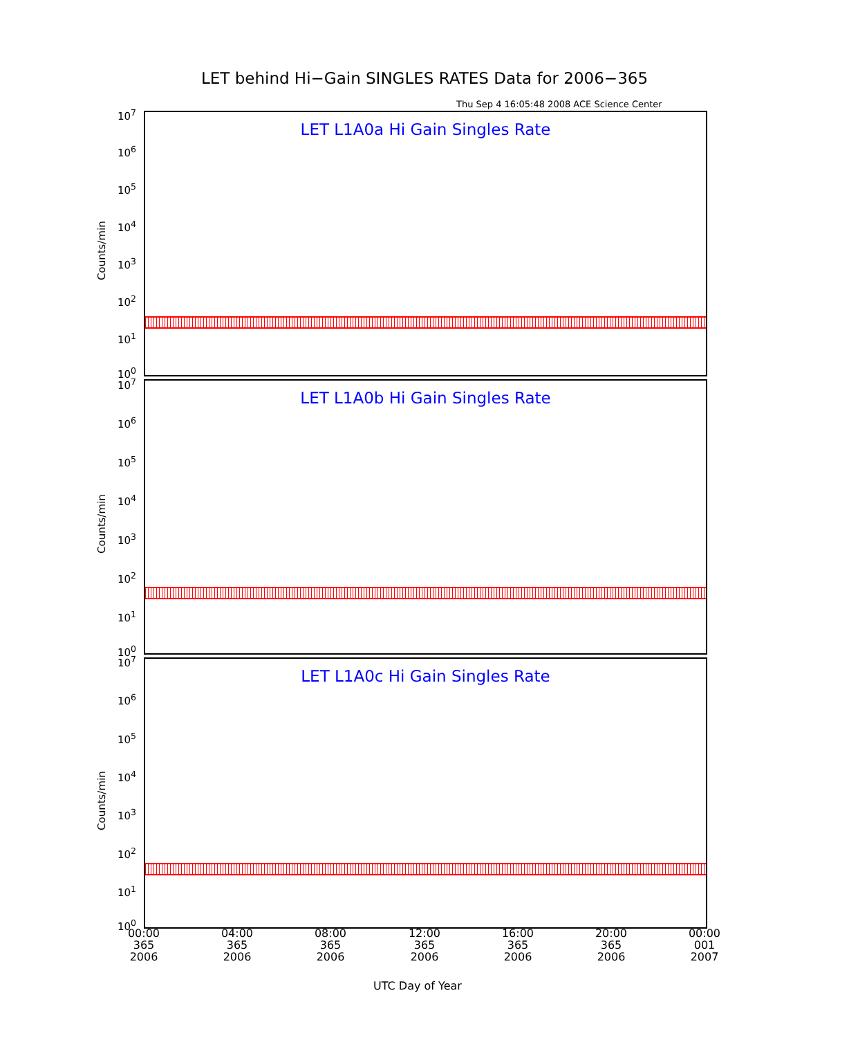LET behind Hi−Gain SINGLES RATES Data for 2006−365
Thu Sep 4 16:05:48 2008 ACE Science Center
LET L1A0a Hi Gain Singles Rate
Counts/min
10<sup>7</sup>
10<sup>6</sup>
10<sup>5</sup>
10<sup>4</sup>
10<sup>3</sup>
10<sup>2</sup>
10<sup>1</sup>
10<sup>0</sup>
LET L1A0b Hi Gain Singles Rate
Counts/min
10<sup>7</sup>
10<sup>6</sup>
10<sup>5</sup>
10<sup>4</sup>
10<sup>3</sup>
10<sup>2</sup>
10<sup>1</sup>
10<sup>0</sup>
LET L1A0c Hi Gain Singles Rate
Counts/min
10<sup>7</sup>
10<sup>6</sup>
10<sup>5</sup>
10<sup>4</sup>
10<sup>3</sup>
10<sup>2</sup>
10<sup>1</sup>
10<sup>0</sup>
00:00
365
2006
04:00
365
2006
08:00
365
2006
12:00
365
2006
16:00
365
2006
20:00
365
2006
00:00
001
2007
UTC Day of Year